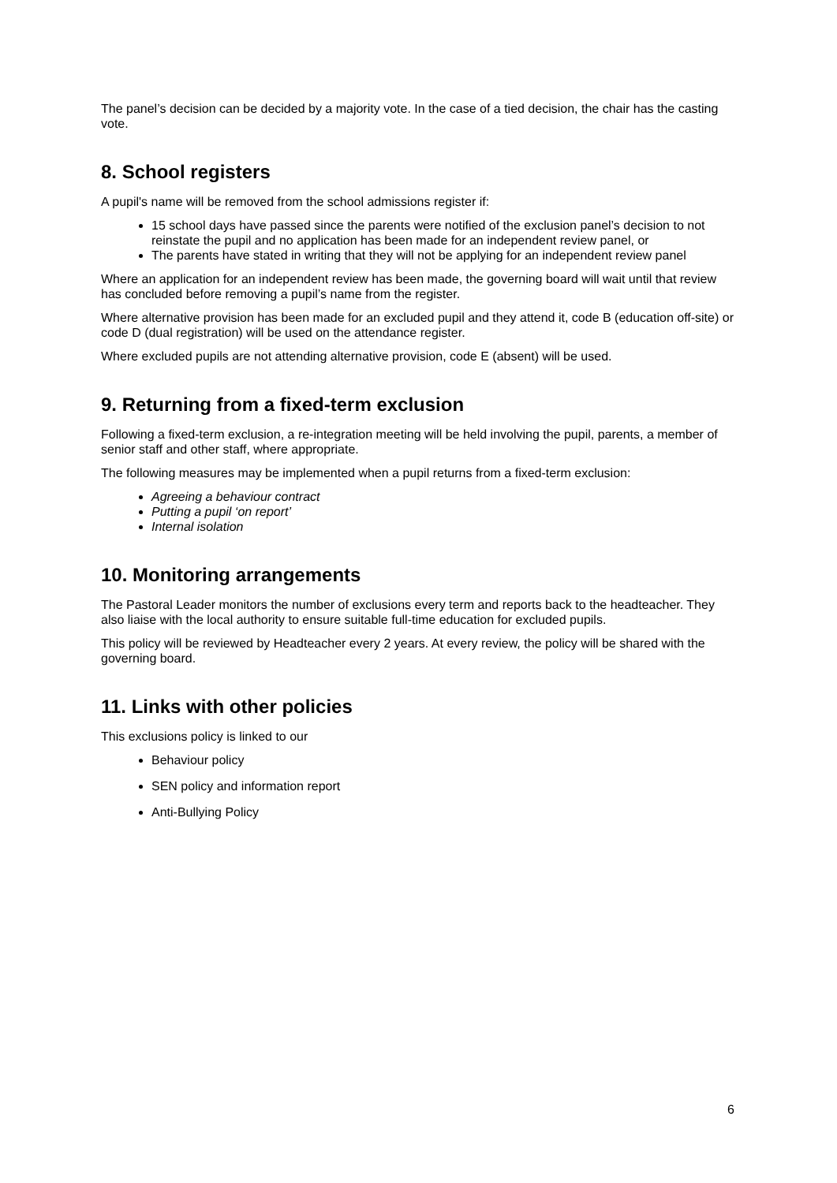The panel’s decision can be decided by a majority vote. In the case of a tied decision, the chair has the casting vote.
8. School registers
A pupil's name will be removed from the school admissions register if:
15 school days have passed since the parents were notified of the exclusion panel’s decision to not reinstate the pupil and no application has been made for an independent review panel, or
The parents have stated in writing that they will not be applying for an independent review panel
Where an application for an independent review has been made, the governing board will wait until that review has concluded before removing a pupil’s name from the register.
Where alternative provision has been made for an excluded pupil and they attend it, code B (education off-site) or code D (dual registration) will be used on the attendance register.
Where excluded pupils are not attending alternative provision, code E (absent) will be used.
9. Returning from a fixed-term exclusion
Following a fixed-term exclusion, a re-integration meeting will be held involving the pupil, parents, a member of senior staff and other staff, where appropriate.
The following measures may be implemented when a pupil returns from a fixed-term exclusion:
Agreeing a behaviour contract
Putting a pupil ‘on report’
Internal isolation
10. Monitoring arrangements
The Pastoral Leader monitors the number of exclusions every term and reports back to the headteacher. They also liaise with the local authority to ensure suitable full-time education for excluded pupils.
This policy will be reviewed by Headteacher every 2 years. At every review, the policy will be shared with the governing board.
11. Links with other policies
This exclusions policy is linked to our
Behaviour policy
SEN policy and information report
Anti-Bullying Policy
6